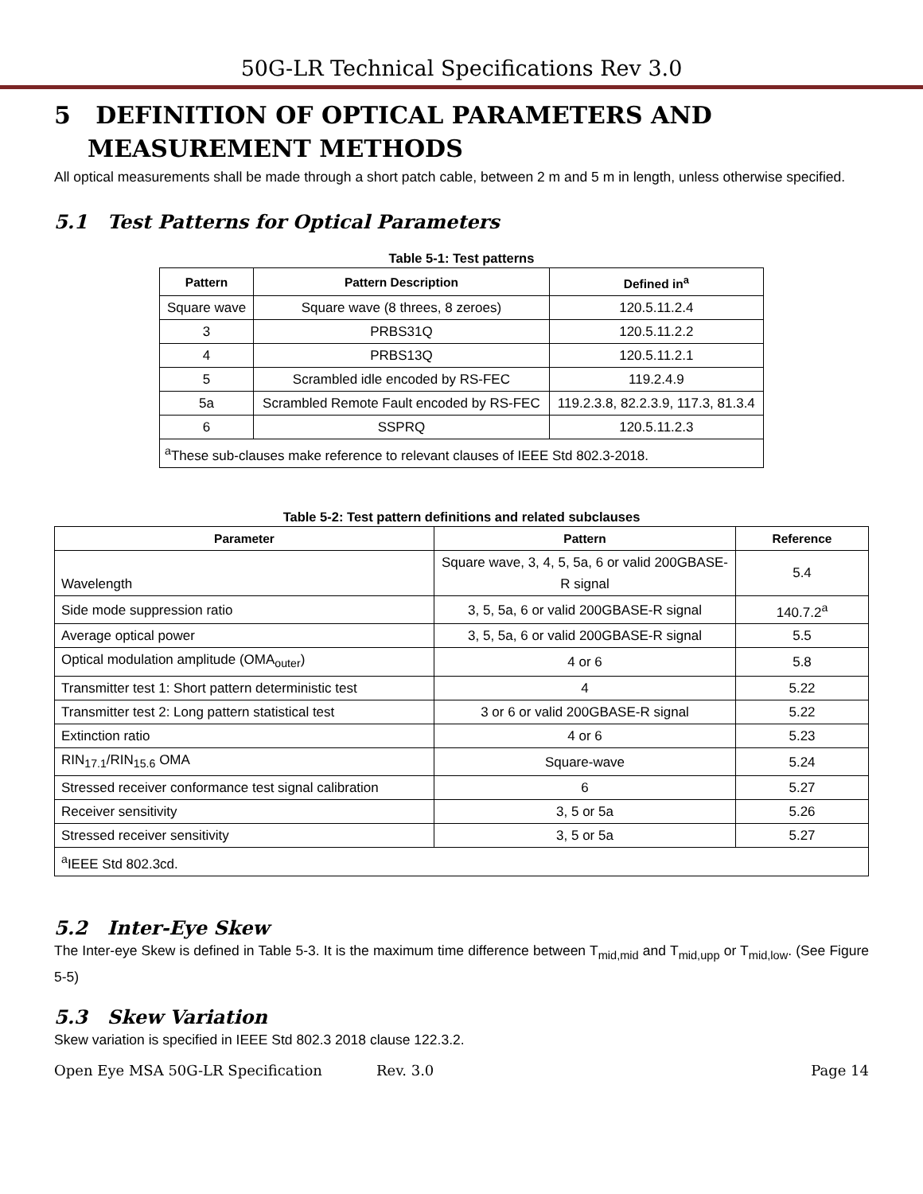50G-LR Technical Specifications Rev 3.0
5 DEFINITION OF OPTICAL PARAMETERS AND MEASUREMENT METHODS
All optical measurements shall be made through a short patch cable, between 2 m and 5 m in length, unless otherwise specified.
5.1 Test Patterns for Optical Parameters
Table 5-1: Test patterns
| Pattern | Pattern Description | Defined in<sup>a</sup> |
| --- | --- | --- |
| Square wave | Square wave (8 threes, 8 zeroes) | 120.5.11.2.4 |
| 3 | PRBS31Q | 120.5.11.2.2 |
| 4 | PRBS13Q | 120.5.11.2.1 |
| 5 | Scrambled idle encoded by RS-FEC | 119.2.4.9 |
| 5a | Scrambled Remote Fault encoded by RS-FEC | 119.2.3.8, 82.2.3.9, 117.3, 81.3.4 |
| 6 | SSPRQ | 120.5.11.2.3 |
| <sup>a</sup> These sub-clauses make reference to relevant clauses of IEEE Std 802.3-2018. | | |
Table 5-2: Test pattern definitions and related subclauses
| Parameter | Pattern | Reference |
| --- | --- | --- |
| Wavelength | Square wave, 3, 4, 5, 5a, 6 or valid 200GBASE-R signal | 5.4 |
| Side mode suppression ratio | 3, 5, 5a, 6 or valid 200GBASE-R signal | 140.7.2<sup>a</sup> |
| Average optical power | 3, 5, 5a, 6 or valid 200GBASE-R signal | 5.5 |
| Optical modulation amplitude (OMA<sub>outer</sub>) | 4 or 6 | 5.8 |
| Transmitter test 1: Short pattern deterministic test | 4 | 5.22 |
| Transmitter test 2: Long pattern statistical test | 3 or 6 or valid 200GBASE-R signal | 5.22 |
| Extinction ratio | 4 or 6 | 5.23 |
| RIN<sub>17.1</sub>/RIN<sub>15.6</sub> OMA | Square-wave | 5.24 |
| Stressed receiver conformance test signal calibration | 6 | 5.27 |
| Receiver sensitivity | 3, 5 or 5a | 5.26 |
| Stressed receiver sensitivity | 3, 5 or 5a | 5.27 |
| <sup>a</sup> IEEE Std 802.3cd. | | |
5.2 Inter-Eye Skew
The Inter-eye Skew is defined in Table 5-3. It is the maximum time difference between T<sub>mid,mid</sub> and T<sub>mid,upp</sub> or T<sub>mid,low</sub>. (See Figure 5-5)
5.3 Skew Variation
Skew variation is specified in IEEE Std 802.3 2018 clause 122.3.2.
Open Eye MSA 50G-LR Specification Rev. 3.0 Page 14